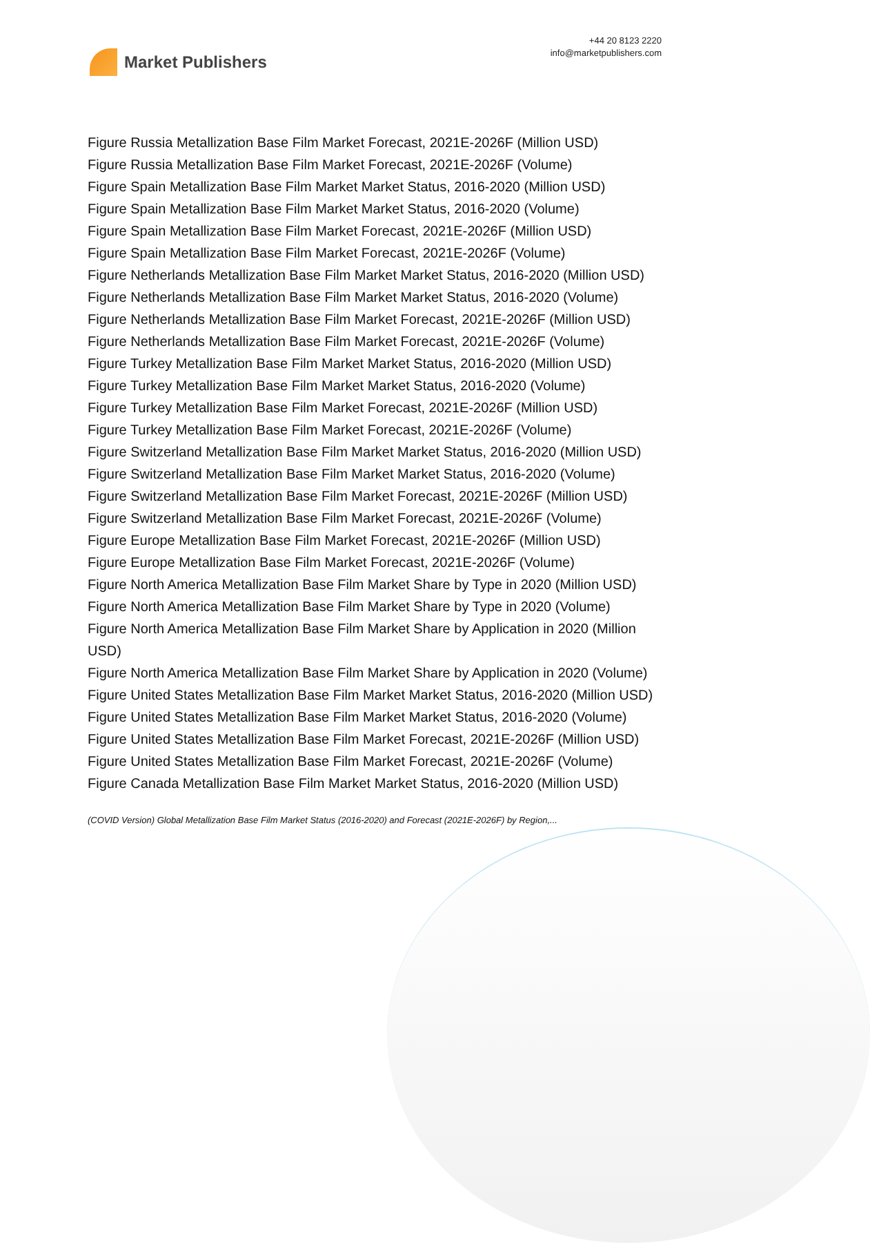Market Publishers
+44 20 8123 2220
info@marketpublishers.com
Figure Russia Metallization Base Film Market Forecast, 2021E-2026F (Million USD)
Figure Russia Metallization Base Film Market Forecast, 2021E-2026F (Volume)
Figure Spain Metallization Base Film Market Market Status, 2016-2020 (Million USD)
Figure Spain Metallization Base Film Market Market Status, 2016-2020 (Volume)
Figure Spain Metallization Base Film Market Forecast, 2021E-2026F (Million USD)
Figure Spain Metallization Base Film Market Forecast, 2021E-2026F (Volume)
Figure Netherlands Metallization Base Film Market Market Status, 2016-2020 (Million USD)
Figure Netherlands Metallization Base Film Market Market Status, 2016-2020 (Volume)
Figure Netherlands Metallization Base Film Market Forecast, 2021E-2026F (Million USD)
Figure Netherlands Metallization Base Film Market Forecast, 2021E-2026F (Volume)
Figure Turkey Metallization Base Film Market Market Status, 2016-2020 (Million USD)
Figure Turkey Metallization Base Film Market Market Status, 2016-2020 (Volume)
Figure Turkey Metallization Base Film Market Forecast, 2021E-2026F (Million USD)
Figure Turkey Metallization Base Film Market Forecast, 2021E-2026F (Volume)
Figure Switzerland Metallization Base Film Market Market Status, 2016-2020 (Million USD)
Figure Switzerland Metallization Base Film Market Market Status, 2016-2020 (Volume)
Figure Switzerland Metallization Base Film Market Forecast, 2021E-2026F (Million USD)
Figure Switzerland Metallization Base Film Market Forecast, 2021E-2026F (Volume)
Figure Europe Metallization Base Film Market Forecast, 2021E-2026F (Million USD)
Figure Europe Metallization Base Film Market Forecast, 2021E-2026F (Volume)
Figure North America Metallization Base Film Market Share by Type in 2020 (Million USD)
Figure North America Metallization Base Film Market Share by Type in 2020 (Volume)
Figure North America Metallization Base Film Market Share by Application in 2020 (Million USD)
Figure North America Metallization Base Film Market Share by Application in 2020 (Volume)
Figure United States Metallization Base Film Market Market Status, 2016-2020 (Million USD)
Figure United States Metallization Base Film Market Market Status, 2016-2020 (Volume)
Figure United States Metallization Base Film Market Forecast, 2021E-2026F (Million USD)
Figure United States Metallization Base Film Market Forecast, 2021E-2026F (Volume)
Figure Canada Metallization Base Film Market Market Status, 2016-2020 (Million USD)
(COVID Version) Global Metallization Base Film Market Status (2016-2020) and Forecast (2021E-2026F) by Region,...